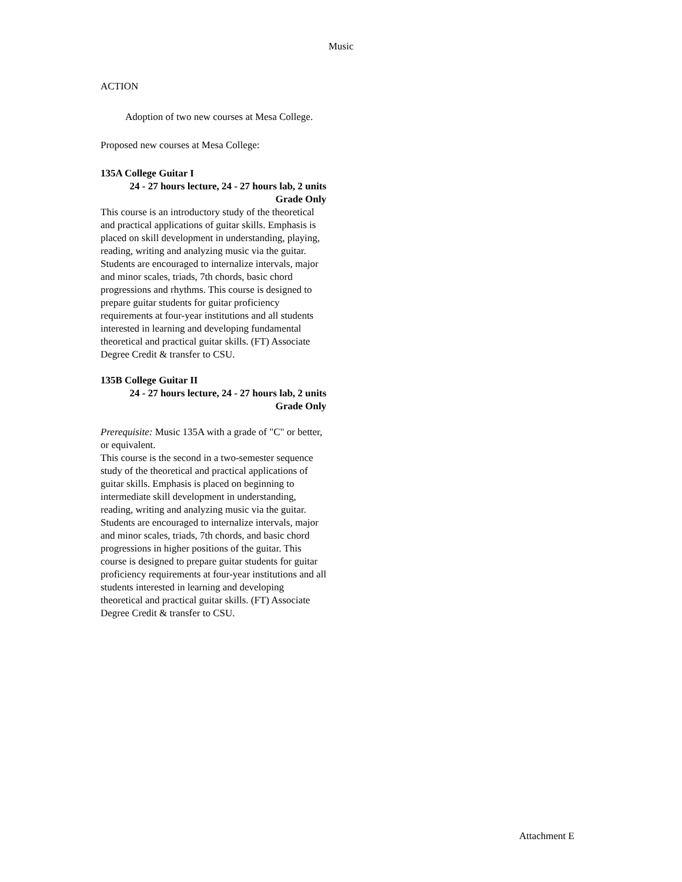Music
ACTION
Adoption of two new courses at Mesa College.
Proposed new courses at Mesa College:
135A College Guitar I
24 - 27 hours lecture, 24 - 27 hours lab, 2 units
Grade Only
This course is an introductory study of the theoretical and practical applications of guitar skills. Emphasis is placed on skill development in understanding, playing, reading, writing and analyzing music via the guitar. Students are encouraged to internalize intervals, major and minor scales, triads, 7th chords, basic chord progressions and rhythms. This course is designed to prepare guitar students for guitar proficiency requirements at four-year institutions and all students interested in learning and developing fundamental theoretical and practical guitar skills. (FT) Associate Degree Credit & transfer to CSU.
135B College Guitar II
24 - 27 hours lecture, 24 - 27 hours lab, 2 units
Grade Only
Prerequisite: Music 135A with a grade of "C" or better, or equivalent.
This course is the second in a two-semester sequence study of the theoretical and practical applications of guitar skills. Emphasis is placed on beginning to intermediate skill development in understanding, reading, writing and analyzing music via the guitar. Students are encouraged to internalize intervals, major and minor scales, triads, 7th chords, and basic chord progressions in higher positions of the guitar. This course is designed to prepare guitar students for guitar proficiency requirements at four-year institutions and all students interested in learning and developing theoretical and practical guitar skills. (FT) Associate Degree Credit & transfer to CSU.
Attachment E